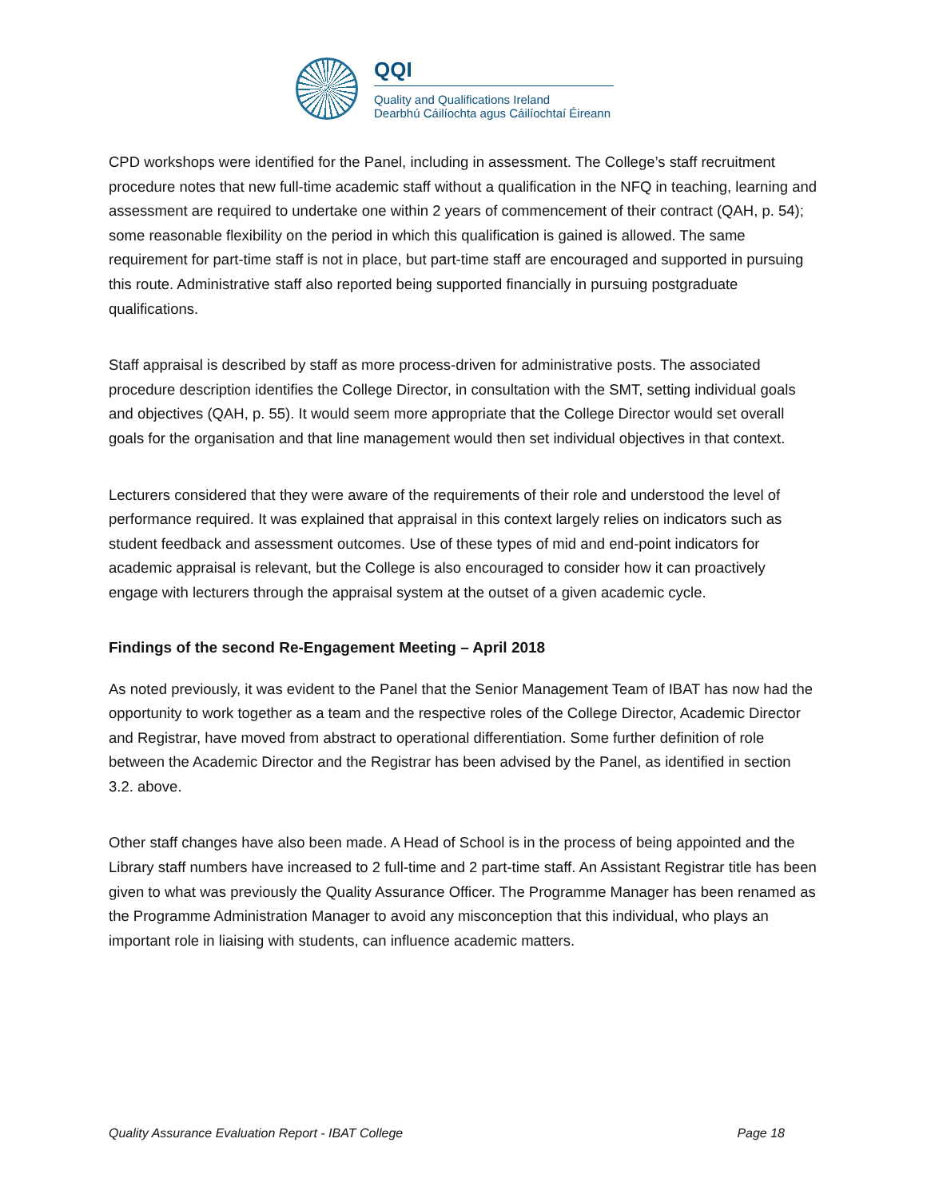QQI
Quality and Qualifications Ireland
Dearbhú Cáilíochta agus Cáilíochtaí Éireann
CPD workshops were identified for the Panel, including in assessment. The College’s staff recruitment procedure notes that new full-time academic staff without a qualification in the NFQ in teaching, learning and assessment are required to undertake one within 2 years of commencement of their contract (QAH, p. 54); some reasonable flexibility on the period in which this qualification is gained is allowed. The same requirement for part-time staff is not in place, but part-time staff are encouraged and supported in pursuing this route. Administrative staff also reported being supported financially in pursuing postgraduate qualifications.
Staff appraisal is described by staff as more process-driven for administrative posts. The associated procedure description identifies the College Director, in consultation with the SMT, setting individual goals and objectives (QAH, p. 55). It would seem more appropriate that the College Director would set overall goals for the organisation and that line management would then set individual objectives in that context.
Lecturers considered that they were aware of the requirements of their role and understood the level of performance required. It was explained that appraisal in this context largely relies on indicators such as student feedback and assessment outcomes. Use of these types of mid and end-point indicators for academic appraisal is relevant, but the College is also encouraged to consider how it can proactively engage with lecturers through the appraisal system at the outset of a given academic cycle.
Findings of the second Re-Engagement Meeting – April 2018
As noted previously, it was evident to the Panel that the Senior Management Team of IBAT has now had the opportunity to work together as a team and the respective roles of the College Director, Academic Director and Registrar, have moved from abstract to operational differentiation. Some further definition of role between the Academic Director and the Registrar has been advised by the Panel, as identified in section 3.2. above.
Other staff changes have also been made. A Head of School is in the process of being appointed and the Library staff numbers have increased to 2 full-time and 2 part-time staff. An Assistant Registrar title has been given to what was previously the Quality Assurance Officer. The Programme Manager has been renamed as the Programme Administration Manager to avoid any misconception that this individual, who plays an important role in liaising with students, can influence academic matters.
Quality Assurance Evaluation Report - IBAT College Page 18